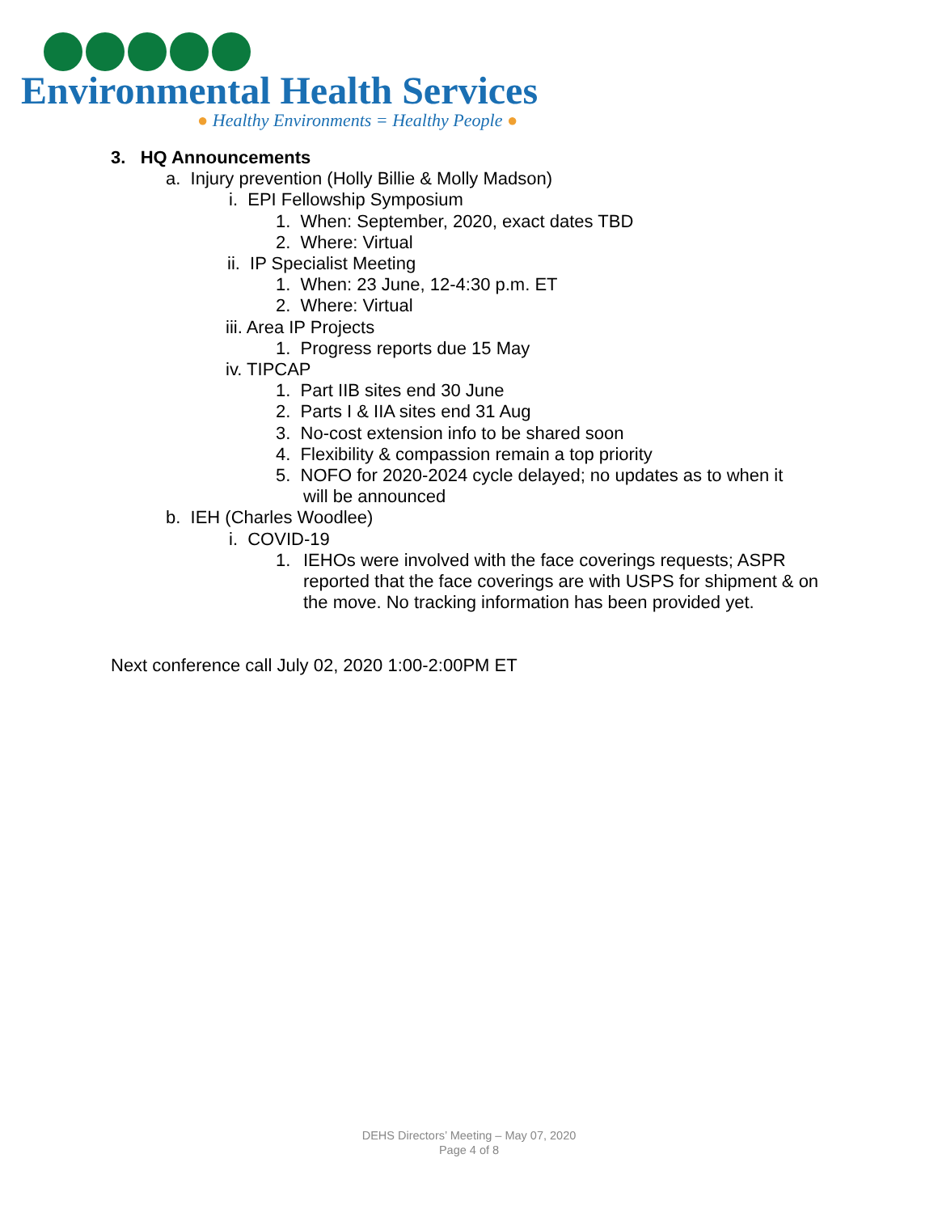Environmental Health Services
● Healthy Environments = Healthy People ●
3. HQ Announcements
a. Injury prevention (Holly Billie & Molly Madson)
i. EPI Fellowship Symposium
1. When: September, 2020, exact dates TBD
2. Where: Virtual
ii. IP Specialist Meeting
1. When: 23 June, 12-4:30 p.m. ET
2. Where: Virtual
iii. Area IP Projects
1. Progress reports due 15 May
iv. TIPCAP
1. Part IIB sites end 30 June
2. Parts I & IIA sites end 31 Aug
3. No-cost extension info to be shared soon
4. Flexibility & compassion remain a top priority
5. NOFO for 2020-2024 cycle delayed; no updates as to when it
will be announced
b. IEH (Charles Woodlee)
i. COVID-19
1. IEHOs were involved with the face coverings requests; ASPR reported that the face coverings are with USPS for shipment & on the move. No tracking information has been provided yet.
Next conference call July 02, 2020 1:00-2:00PM ET
DEHS Directors’ Meeting – May 07, 2020
Page 4 of 8